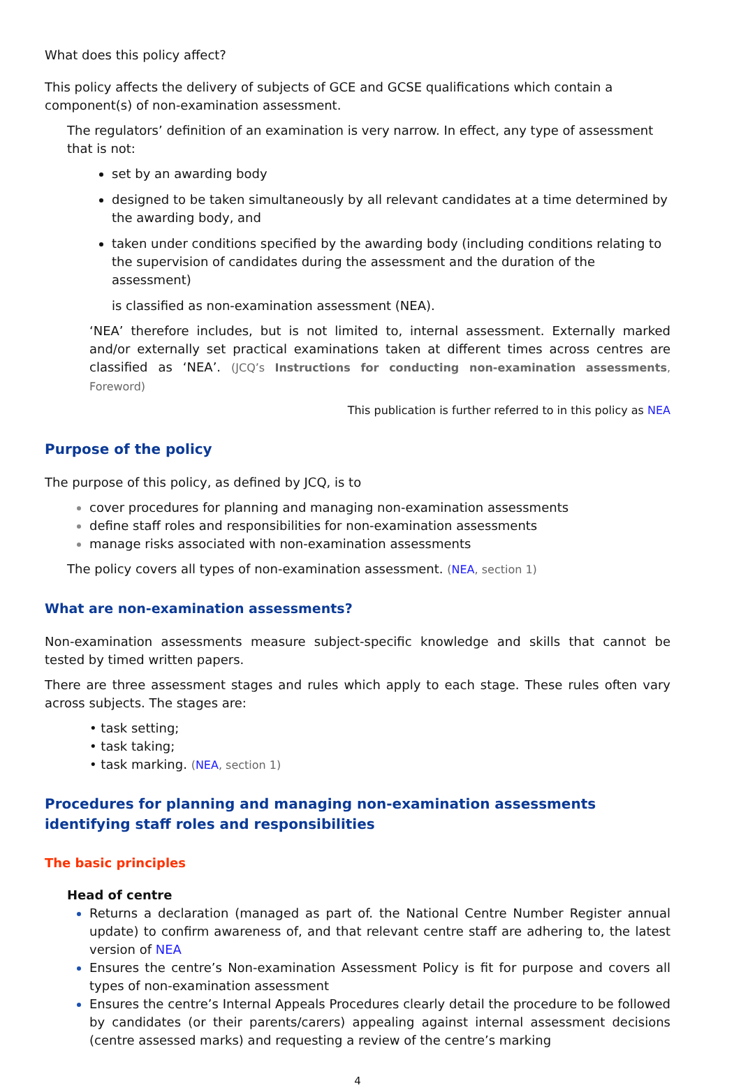What does this policy affect?
This policy affects the delivery of subjects of GCE and GCSE qualifications which contain a component(s) of non-examination assessment.
The regulators’ definition of an examination is very narrow. In effect, any type of assessment that is not:
set by an awarding body
designed to be taken simultaneously by all relevant candidates at a time determined by the awarding body, and
taken under conditions specified by the awarding body (including conditions relating to the supervision of candidates during the assessment and the duration of the assessment)
is classified as non-examination assessment (NEA).
‘NEA’ therefore includes, but is not limited to, internal assessment. Externally marked and/or externally set practical examinations taken at different times across centres are classified as ‘NEA’. (JCQ’s Instructions for conducting non-examination assessments, Foreword)
This publication is further referred to in this policy as NEA
Purpose of the policy
The purpose of this policy, as defined by JCQ, is to
cover procedures for planning and managing non-examination assessments
define staff roles and responsibilities for non-examination assessments
manage risks associated with non-examination assessments
The policy covers all types of non-examination assessment. (NEA, section 1)
What are non-examination assessments?
Non-examination assessments measure subject-specific knowledge and skills that cannot be tested by timed written papers.
There are three assessment stages and rules which apply to each stage. These rules often vary across subjects. The stages are:
• task setting;
• task taking;
• task marking. (NEA, section 1)
Procedures for planning and managing non-examination assessments identifying staff roles and responsibilities
The basic principles
Head of centre
Returns a declaration (managed as part of. the National Centre Number Register annual update) to confirm awareness of, and that relevant centre staff are adhering to, the latest version of NEA
Ensures the centre’s Non-examination Assessment Policy is fit for purpose and covers all types of non-examination assessment
Ensures the centre’s Internal Appeals Procedures clearly detail the procedure to be followed by candidates (or their parents/carers) appealing against internal assessment decisions (centre assessed marks) and requesting a review of the centre’s marking
4